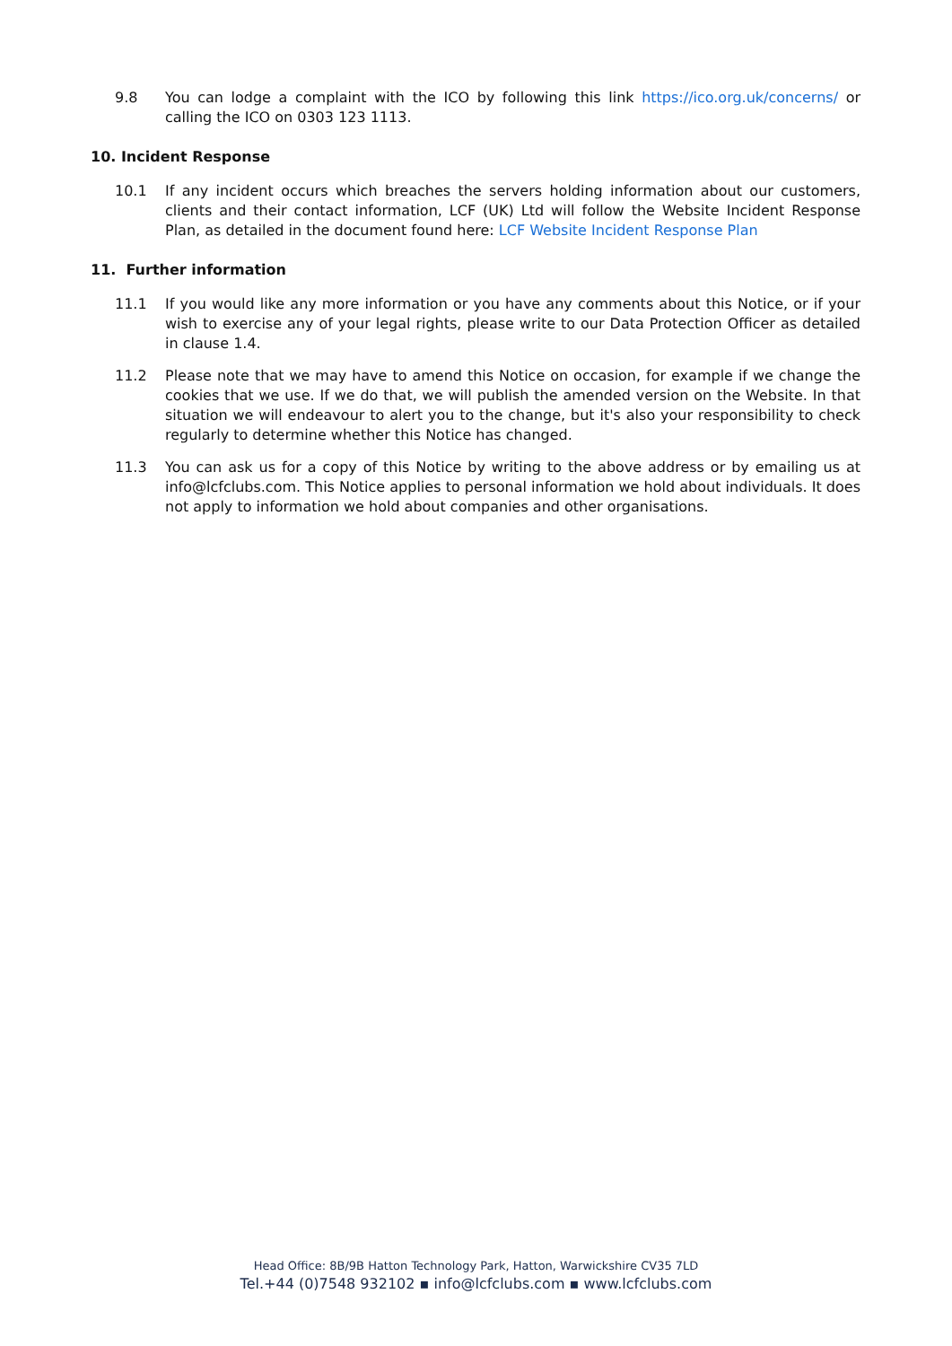9.8 You can lodge a complaint with the ICO by following this link https://ico.org.uk/concerns/ or calling the ICO on 0303 123 1113.
10. Incident Response
10.1 If any incident occurs which breaches the servers holding information about our customers, clients and their contact information, LCF (UK) Ltd will follow the Website Incident Response Plan, as detailed in the document found here: LCF Website Incident Response Plan
11. Further information
11.1 If you would like any more information or you have any comments about this Notice, or if your wish to exercise any of your legal rights, please write to our Data Protection Officer as detailed in clause 1.4.
11.2 Please note that we may have to amend this Notice on occasion, for example if we change the cookies that we use. If we do that, we will publish the amended version on the Website. In that situation we will endeavour to alert you to the change, but it's also your responsibility to check regularly to determine whether this Notice has changed.
11.3 You can ask us for a copy of this Notice by writing to the above address or by emailing us at info@lcfclubs.com. This Notice applies to personal information we hold about individuals. It does not apply to information we hold about companies and other organisations.
Head Office: 8B/9B Hatton Technology Park, Hatton, Warwickshire CV35 7LD
Tel.+44 (0)7548 932102 ▪ info@lcfclubs.com ▪ www.lcfclubs.com